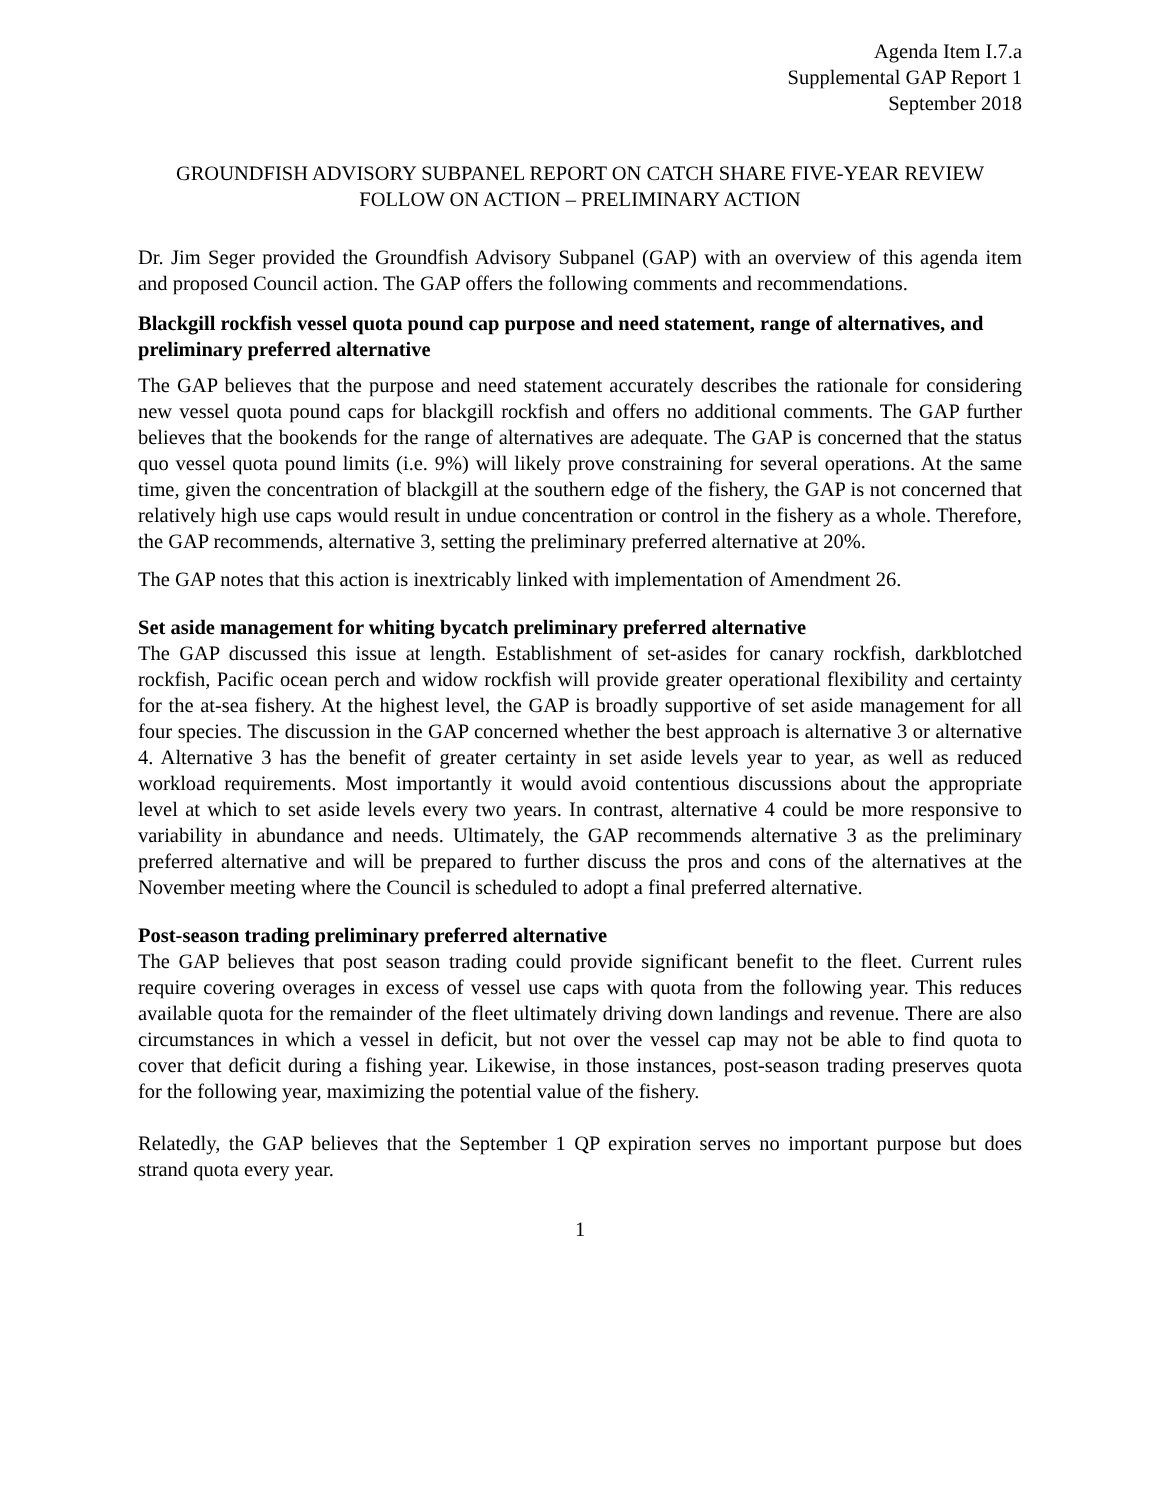Agenda Item I.7.a
Supplemental GAP Report 1
September 2018
GROUNDFISH ADVISORY SUBPANEL REPORT ON CATCH SHARE FIVE-YEAR REVIEW FOLLOW ON ACTION – PRELIMINARY ACTION
Dr. Jim Seger provided the Groundfish Advisory Subpanel (GAP) with an overview of this agenda item and proposed Council action. The GAP offers the following comments and recommendations.
Blackgill rockfish vessel quota pound cap purpose and need statement, range of alternatives, and preliminary preferred alternative
The GAP believes that the purpose and need statement accurately describes the rationale for considering new vessel quota pound caps for blackgill rockfish and offers no additional comments. The GAP further believes that the bookends for the range of alternatives are adequate. The GAP is concerned that the status quo vessel quota pound limits (i.e. 9%) will likely prove constraining for several operations. At the same time, given the concentration of blackgill at the southern edge of the fishery, the GAP is not concerned that relatively high use caps would result in undue concentration or control in the fishery as a whole. Therefore, the GAP recommends, alternative 3, setting the preliminary preferred alternative at 20%.
The GAP notes that this action is inextricably linked with implementation of Amendment 26.
Set aside management for whiting bycatch preliminary preferred alternative
The GAP discussed this issue at length. Establishment of set-asides for canary rockfish, darkblotched rockfish, Pacific ocean perch and widow rockfish will provide greater operational flexibility and certainty for the at-sea fishery. At the highest level, the GAP is broadly supportive of set aside management for all four species. The discussion in the GAP concerned whether the best approach is alternative 3 or alternative 4. Alternative 3 has the benefit of greater certainty in set aside levels year to year, as well as reduced workload requirements. Most importantly it would avoid contentious discussions about the appropriate level at which to set aside levels every two years. In contrast, alternative 4 could be more responsive to variability in abundance and needs. Ultimately, the GAP recommends alternative 3 as the preliminary preferred alternative and will be prepared to further discuss the pros and cons of the alternatives at the November meeting where the Council is scheduled to adopt a final preferred alternative.
Post-season trading preliminary preferred alternative
The GAP believes that post season trading could provide significant benefit to the fleet. Current rules require covering overages in excess of vessel use caps with quota from the following year. This reduces available quota for the remainder of the fleet ultimately driving down landings and revenue. There are also circumstances in which a vessel in deficit, but not over the vessel cap may not be able to find quota to cover that deficit during a fishing year. Likewise, in those instances, post-season trading preserves quota for the following year, maximizing the potential value of the fishery.
Relatedly, the GAP believes that the September 1 QP expiration serves no important purpose but does strand quota every year.
1